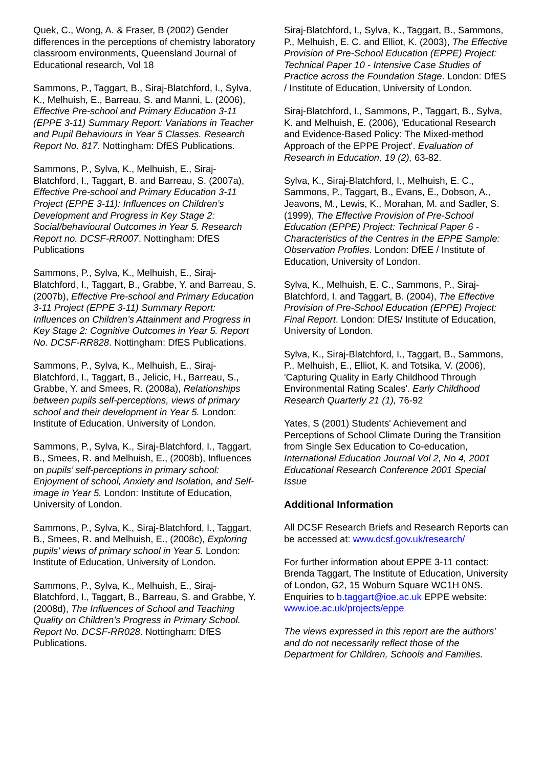Quek, C., Wong, A. & Fraser, B (2002) Gender differences in the perceptions of chemistry laboratory classroom environments, Queensland Journal of Educational research, Vol 18
Sammons, P., Taggart, B., Siraj-Blatchford, I., Sylva, K., Melhuish, E., Barreau, S. and Manni, L. (2006), Effective Pre-school and Primary Education 3-11 (EPPE 3-11) Summary Report: Variations in Teacher and Pupil Behaviours in Year 5 Classes. Research Report No. 817. Nottingham: DfES Publications.
Sammons, P., Sylva, K., Melhuish, E., Siraj-Blatchford, I., Taggart, B. and Barreau, S. (2007a), Effective Pre-school and Primary Education 3-11 Project (EPPE 3-11): Influences on Children’s Development and Progress in Key Stage 2: Social/behavioural Outcomes in Year 5. Research Report no. DCSF-RR007. Nottingham: DfES Publications
Sammons, P., Sylva, K., Melhuish, E., Siraj-Blatchford, I., Taggart, B., Grabbe, Y. and Barreau, S. (2007b), Effective Pre-school and Primary Education 3-11 Project (EPPE 3-11) Summary Report: Influences on Children’s Attainment and Progress in Key Stage 2: Cognitive Outcomes in Year 5. Report No. DCSF-RR828. Nottingham: DfES Publications.
Sammons, P., Sylva, K., Melhuish, E., Siraj-Blatchford, I., Taggart, B., Jelicic, H., Barreau, S., Grabbe, Y. and Smees, R. (2008a), Relationships between pupils self-perceptions, views of primary school and their development in Year 5. London: Institute of Education, University of London.
Sammons, P., Sylva, K., Siraj-Blatchford, I., Taggart, B., Smees, R. and Melhuish, E., (2008b), Influences on pupils’ self-perceptions in primary school: Enjoyment of school, Anxiety and Isolation, and Self-image in Year 5. London: Institute of Education, University of London.
Sammons, P., Sylva, K., Siraj-Blatchford, I., Taggart, B., Smees, R. and Melhuish, E., (2008c), Exploring pupils’ views of primary school in Year 5. London: Institute of Education, University of London.
Sammons, P., Sylva, K., Melhuish, E., Siraj-Blatchford, I., Taggart, B., Barreau, S. and Grabbe, Y. (2008d), The Influences of School and Teaching Quality on Children’s Progress in Primary School. Report No. DCSF-RR028. Nottingham: DfES Publications.
Siraj-Blatchford, I., Sylva, K., Taggart, B., Sammons, P., Melhuish, E. C. and Elliot, K. (2003), The Effective Provision of Pre-School Education (EPPE) Project: Technical Paper 10 - Intensive Case Studies of Practice across the Foundation Stage. London: DfES / Institute of Education, University of London.
Siraj-Blatchford, I., Sammons, P., Taggart, B., Sylva, K. and Melhuish, E. (2006), 'Educational Research and Evidence-Based Policy: The Mixed-method Approach of the EPPE Project'. Evaluation of Research in Education, 19 (2), 63-82.
Sylva, K., Siraj-Blatchford, I., Melhuish, E. C., Sammons, P., Taggart, B., Evans, E., Dobson, A., Jeavons, M., Lewis, K., Morahan, M. and Sadler, S. (1999), The Effective Provision of Pre-School Education (EPPE) Project: Technical Paper 6 - Characteristics of the Centres in the EPPE Sample: Observation Profiles. London: DfEE / Institute of Education, University of London.
Sylva, K., Melhuish, E. C., Sammons, P., Siraj-Blatchford, I. and Taggart, B. (2004), The Effective Provision of Pre-School Education (EPPE) Project: Final Report. London: DfES/ Institute of Education, University of London.
Sylva, K., Siraj-Blatchford, I., Taggart, B., Sammons, P., Melhuish, E., Elliot, K. and Totsika, V. (2006), 'Capturing Quality in Early Childhood Through Environmental Rating Scales'. Early Childhood Research Quarterly 21 (1), 76-92
Yates, S (2001) Students' Achievement and Perceptions of School Climate During the Transition from Single Sex Education to Co-education, International Education Journal Vol 2, No 4, 2001 Educational Research Conference 2001 Special Issue
Additional Information
All DCSF Research Briefs and Research Reports can be accessed at: www.dcsf.gov.uk/research/
For further information about EPPE 3-11 contact: Brenda Taggart, The Institute of Education, University of London, G2, 15 Woburn Square WC1H 0NS. Enquiries to b.taggart@ioe.ac.uk EPPE website: www.ioe.ac.uk/projects/eppe
The views expressed in this report are the authors’ and do not necessarily reflect those of the Department for Children, Schools and Families.